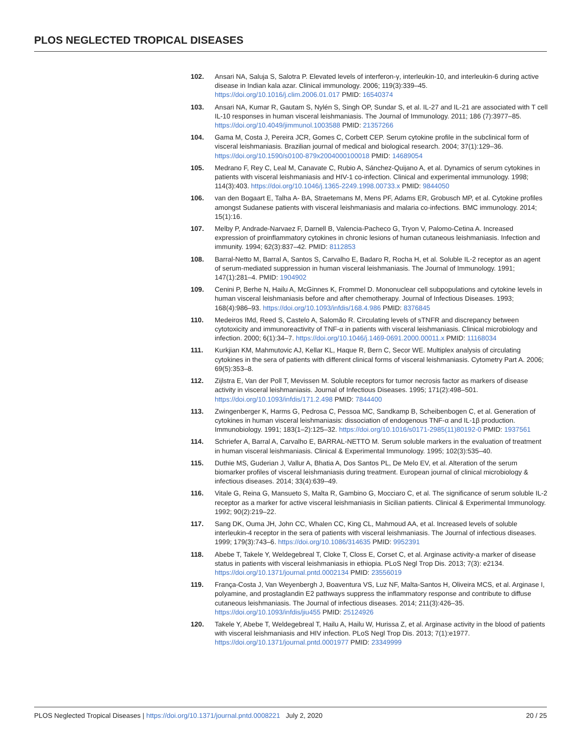PLOS NEGLECTED TROPICAL DISEASES
102. Ansari NA, Saluja S, Salotra P. Elevated levels of interferon-γ, interleukin-10, and interleukin-6 during active disease in Indian kala azar. Clinical immunology. 2006; 119(3):339–45. https://doi.org/10.1016/j.clim.2006.01.017 PMID: 16540374
103. Ansari NA, Kumar R, Gautam S, Nylén S, Singh OP, Sundar S, et al. IL-27 and IL-21 are associated with T cell IL-10 responses in human visceral leishmaniasis. The Journal of Immunology. 2011; 186 (7):3977–85. https://doi.org/10.4049/jimmunol.1003588 PMID: 21357266
104. Gama M, Costa J, Pereira JCR, Gomes C, Corbett CEP. Serum cytokine profile in the subclinical form of visceral leishmaniasis. Brazilian journal of medical and biological research. 2004; 37(1):129–36. https://doi.org/10.1590/s0100-879x2004000100018 PMID: 14689054
105. Medrano F, Rey C, Leal M, Canavate C, Rubio A, Sánchez-Quijano A, et al. Dynamics of serum cytokines in patients with visceral leishmaniasis and HIV-1 co-infection. Clinical and experimental immunology. 1998; 114(3):403. https://doi.org/10.1046/j.1365-2249.1998.00733.x PMID: 9844050
106. van den Bogaart E, Talha A- BA, Straetemans M, Mens PF, Adams ER, Grobusch MP, et al. Cytokine profiles amongst Sudanese patients with visceral leishmaniasis and malaria co-infections. BMC immunology. 2014; 15(1):16.
107. Melby P, Andrade-Narvaez F, Darnell B, Valencia-Pacheco G, Tryon V, Palomo-Cetina A. Increased expression of proinflammatory cytokines in chronic lesions of human cutaneous leishmaniasis. Infection and immunity. 1994; 62(3):837–42. PMID: 8112853
108. Barral-Netto M, Barral A, Santos S, Carvalho E, Badaro R, Rocha H, et al. Soluble IL-2 receptor as an agent of serum-mediated suppression in human visceral leishmaniasis. The Journal of Immunology. 1991; 147(1):281–4. PMID: 1904902
109. Cenini P, Berhe N, Hailu A, McGinnes K, Frommel D. Mononuclear cell subpopulations and cytokine levels in human visceral leishmaniasis before and after chemotherapy. Journal of Infectious Diseases. 1993; 168(4):986–93. https://doi.org/10.1093/infdis/168.4.986 PMID: 8376845
110. Medeiros IMd, Reed S, Castelo A, Salomão R. Circulating levels of sTNFR and discrepancy between cytotoxicity and immunoreactivity of TNF-α in patients with visceral leishmaniasis. Clinical microbiology and infection. 2000; 6(1):34–7. https://doi.org/10.1046/j.1469-0691.2000.00011.x PMID: 11168034
111. Kurkjian KM, Mahmutovic AJ, Kellar KL, Haque R, Bern C, Secor WE. Multiplex analysis of circulating cytokines in the sera of patients with different clinical forms of visceral leishmaniasis. Cytometry Part A. 2006; 69(5):353–8.
112. Zijlstra E, Van der Poll T, Mevissen M. Soluble receptors for tumor necrosis factor as markers of disease activity in visceral leishmaniasis. Journal of Infectious Diseases. 1995; 171(2):498–501. https://doi.org/10.1093/infdis/171.2.498 PMID: 7844400
113. Zwingenberger K, Harms G, Pedrosa C, Pessoa MC, Sandkamp B, Scheibenbogen C, et al. Generation of cytokines in human visceral leishmaniasis: dissociation of endogenous TNF-α and IL-1β production. Immunobiology. 1991; 183(1–2):125–32. https://doi.org/10.1016/s0171-2985(11)80192-0 PMID: 1937561
114. Schriefer A, Barral A, Carvalho E, BARRAL-NETTO M. Serum soluble markers in the evaluation of treatment in human visceral leishmaniasis. Clinical & Experimental Immunology. 1995; 102(3):535–40.
115. Duthie MS, Guderian J, Vallur A, Bhatia A, Dos Santos PL, De Melo EV, et al. Alteration of the serum biomarker profiles of visceral leishmaniasis during treatment. European journal of clinical microbiology & infectious diseases. 2014; 33(4):639–49.
116. Vitale G, Reina G, Mansueto S, Malta R, Gambino G, Mocciaro C, et al. The significance of serum soluble IL-2 receptor as a marker for active visceral leishmaniasis in Sicilian patients. Clinical & Experimental Immunology. 1992; 90(2):219–22.
117. Sang DK, Ouma JH, John CC, Whalen CC, King CL, Mahmoud AA, et al. Increased levels of soluble interleukin-4 receptor in the sera of patients with visceral leishmaniasis. The Journal of infectious diseases. 1999; 179(3):743–6. https://doi.org/10.1086/314635 PMID: 9952391
118. Abebe T, Takele Y, Weldegebreal T, Cloke T, Closs E, Corset C, et al. Arginase activity-a marker of disease status in patients with visceral leishmaniasis in ethiopia. PLoS Negl Trop Dis. 2013; 7(3): e2134. https://doi.org/10.1371/journal.pntd.0002134 PMID: 23556019
119. França-Costa J, Van Weyenbergh J, Boaventura VS, Luz NF, Malta-Santos H, Oliveira MCS, et al. Arginase I, polyamine, and prostaglandin E2 pathways suppress the inflammatory response and contribute to diffuse cutaneous leishmaniasis. The Journal of infectious diseases. 2014; 211(3):426–35. https://doi.org/10.1093/infdis/jiu455 PMID: 25124926
120. Takele Y, Abebe T, Weldegebreal T, Hailu A, Hailu W, Hurissa Z, et al. Arginase activity in the blood of patients with visceral leishmaniasis and HIV infection. PLoS Negl Trop Dis. 2013; 7(1):e1977. https://doi.org/10.1371/journal.pntd.0001977 PMID: 23349999
PLOS Neglected Tropical Diseases | https://doi.org/10.1371/journal.pntd.0008221 July 2, 2020
20 / 25